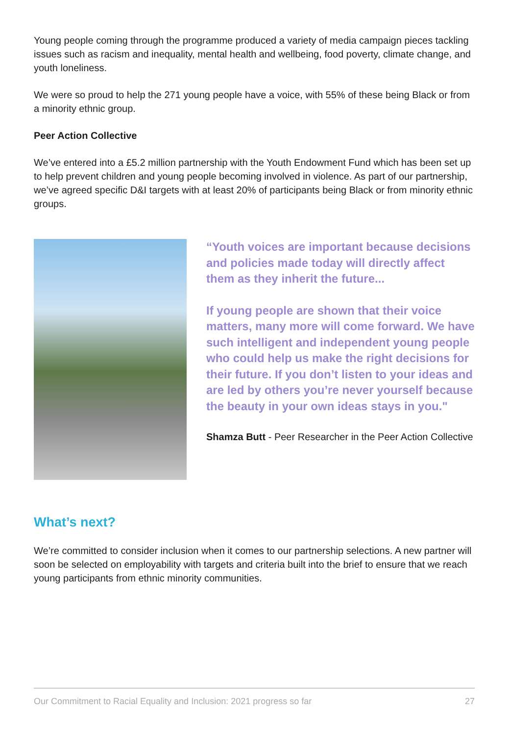Young people coming through the programme produced a variety of media campaign pieces tackling issues such as racism and inequality, mental health and wellbeing, food poverty, climate change, and youth loneliness.
We were so proud to help the 271 young people have a voice, with 55% of these being Black or from a minority ethnic group.
Peer Action Collective
We’ve entered into a £5.2 million partnership with the Youth Endowment Fund which has been set up to help prevent children and young people becoming involved in violence. As part of our partnership, we’ve agreed specific D&I targets with at least 20% of participants being Black or from minority ethnic groups.
“Youth voices are important because decisions and policies made today will directly affect them as they inherit the future...
If young people are shown that their voice matters, many more will come forward. We have such intelligent and independent young people who could help us make the right decisions for their future. If you don’t listen to your ideas and are led by others you’re never yourself because the beauty in your own ideas stays in you."
Shamza Butt - Peer Researcher in the Peer Action Collective
What’s next?
We’re committed to consider inclusion when it comes to our partnership selections. A new partner will soon be selected on employability with targets and criteria built into the brief to ensure that we reach young participants from ethnic minority communities.
Our Commitment to Racial Equality and Inclusion: 2021 progress so far 27